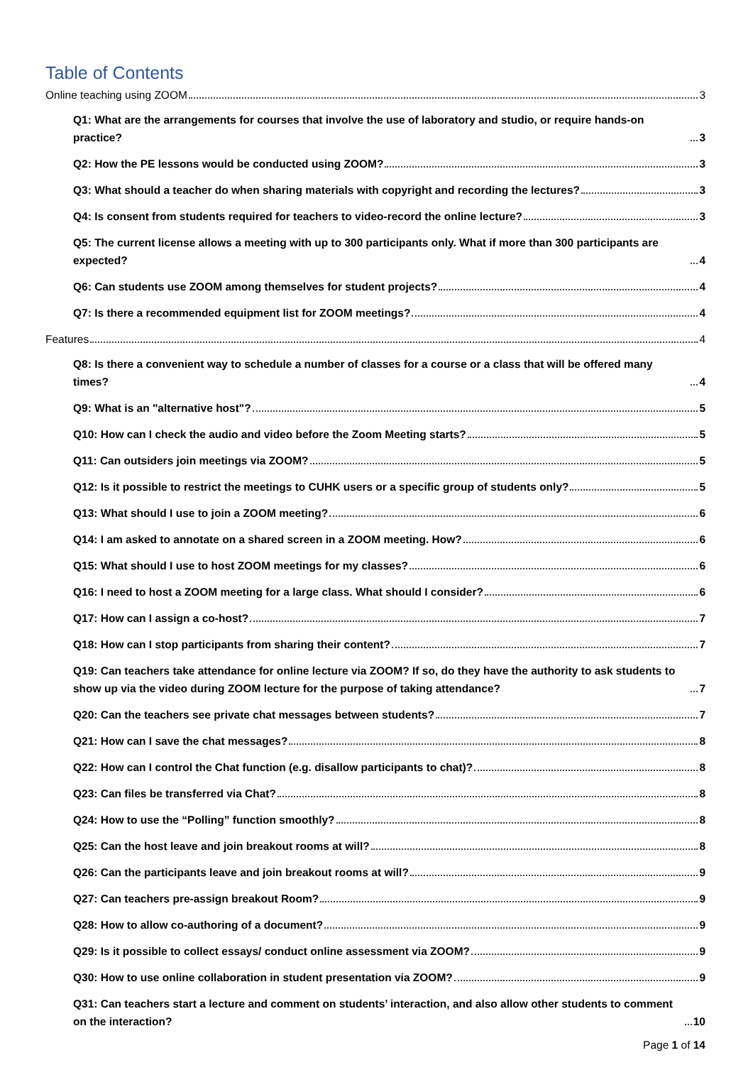Table of Contents
Online teaching using ZOOM 3
Q1: What are the arrangements for courses that involve the use of laboratory and studio, or require hands-on practice? 3
Q2: How the PE lessons would be conducted using ZOOM? 3
Q3: What should a teacher do when sharing materials with copyright and recording the lectures? 3
Q4: Is consent from students required for teachers to video-record the online lecture? 3
Q5: The current license allows a meeting with up to 300 participants only. What if more than 300 participants are expected? 4
Q6: Can students use ZOOM among themselves for student projects? 4
Q7: Is there a recommended equipment list for ZOOM meetings? 4
Features 4
Q8: Is there a convenient way to schedule a number of classes for a course or a class that will be offered many times? 4
Q9: What is an "alternative host"? 5
Q10: How can I check the audio and video before the Zoom Meeting starts? 5
Q11: Can outsiders join meetings via ZOOM? 5
Q12: Is it possible to restrict the meetings to CUHK users or a specific group of students only? 5
Q13: What should I use to join a ZOOM meeting? 6
Q14: I am asked to annotate on a shared screen in a ZOOM meeting. How? 6
Q15: What should I use to host ZOOM meetings for my classes? 6
Q16: I need to host a ZOOM meeting for a large class. What should I consider? 6
Q17: How can I assign a co-host? 7
Q18: How can I stop participants from sharing their content? 7
Q19: Can teachers take attendance for online lecture via ZOOM? If so, do they have the authority to ask students to show up via the video during ZOOM lecture for the purpose of taking attendance? 7
Q20: Can the teachers see private chat messages between students? 7
Q21: How can I save the chat messages? 8
Q22: How can I control the Chat function (e.g. disallow participants to chat)? 8
Q23: Can files be transferred via Chat? 8
Q24: How to use the “Polling” function smoothly? 8
Q25: Can the host leave and join breakout rooms at will? 8
Q26: Can the participants leave and join breakout rooms at will? 9
Q27: Can teachers pre-assign breakout Room? 9
Q28: How to allow co-authoring of a document? 9
Q29: Is it possible to collect essays/ conduct online assessment via ZOOM? 9
Q30: How to use online collaboration in student presentation via ZOOM? 9
Q31: Can teachers start a lecture and comment on students’ interaction, and also allow other students to comment on the interaction? 10
Page 1 of 14